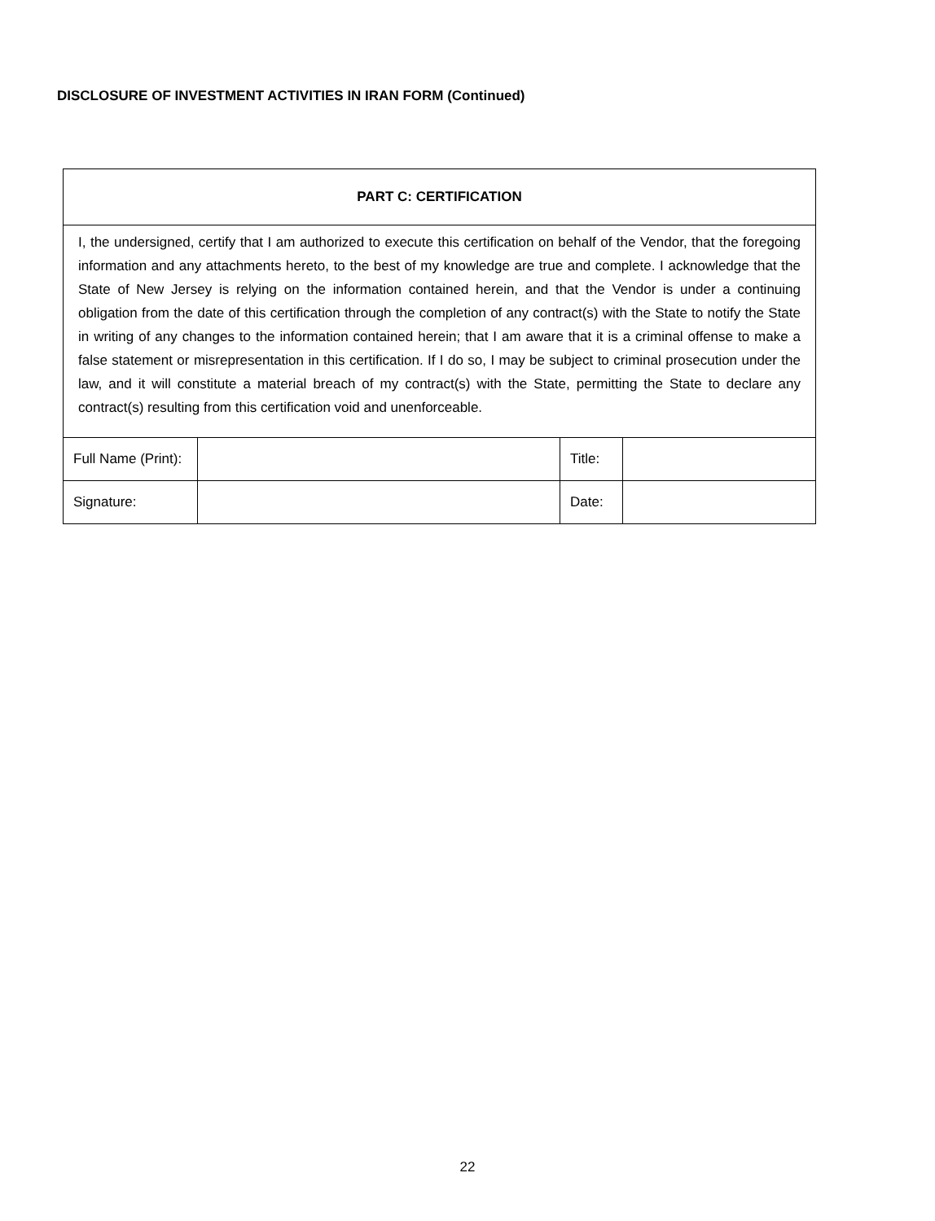DISCLOSURE OF INVESTMENT ACTIVITIES IN IRAN FORM (Continued)
| PART C: CERTIFICATION | | | |
| I, the undersigned, certify that I am authorized to execute this certification on behalf of the Vendor, that the foregoing information and any attachments hereto, to the best of my knowledge are true and complete. I acknowledge that the State of New Jersey is relying on the information contained herein, and that the Vendor is under a continuing obligation from the date of this certification through the completion of any contract(s) with the State to notify the State in writing of any changes to the information contained herein; that I am aware that it is a criminal offense to make a false statement or misrepresentation in this certification. If I do so, I may be subject to criminal prosecution under the law, and it will constitute a material breach of my contract(s) with the State, permitting the State to declare any contract(s) resulting from this certification void and unenforceable. | | | |
| Full Name (Print): | | Title: | |
| Signature: | | Date: | |
22